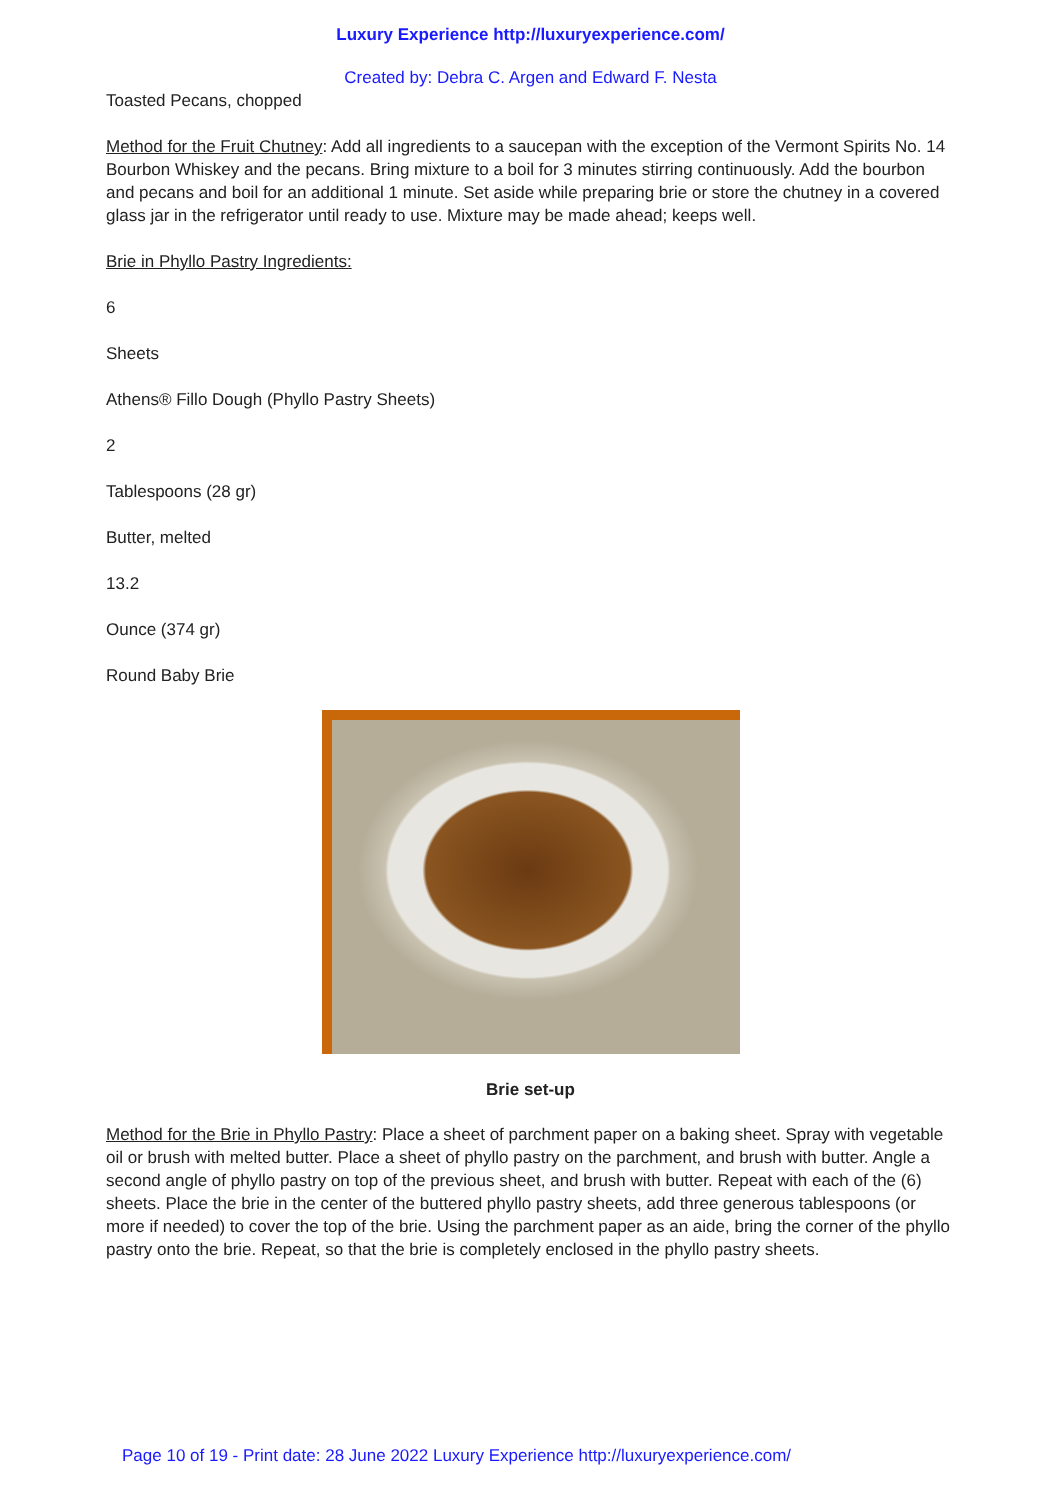Luxury Experience http://luxuryexperience.com/
Created by: Debra C. Argen and Edward F. Nesta
Toasted Pecans, chopped
Method for the Fruit Chutney: Add all ingredients to a saucepan with the exception of the Vermont Spirits No. 14 Bourbon Whiskey and the pecans. Bring mixture to a boil for 3 minutes stirring continuously. Add the bourbon and pecans and boil for an additional 1 minute. Set aside while preparing brie or store the chutney in a covered glass jar in the refrigerator until ready to use. Mixture may be made ahead; keeps well.
Brie in Phyllo Pastry Ingredients:
6
Sheets
Athens® Fillo Dough (Phyllo Pastry Sheets)
2
Tablespoons (28 gr)
Butter, melted
13.2
Ounce (374 gr)
Round Baby Brie
Brie set-up
Method for the Brie in Phyllo Pastry: Place a sheet of parchment paper on a baking sheet. Spray with vegetable oil or brush with melted butter. Place a sheet of phyllo pastry on the parchment, and brush with butter. Angle a second angle of phyllo pastry on top of the previous sheet, and brush with butter. Repeat with each of the (6) sheets. Place the brie in the center of the buttered phyllo pastry sheets, add three generous tablespoons (or more if needed) to cover the top of the brie. Using the parchment paper as an aide, bring the corner of the phyllo pastry onto the brie. Repeat, so that the brie is completely enclosed in the phyllo pastry sheets.
Page 10 of 19 - Print date: 28 June 2022 Luxury Experience http://luxuryexperience.com/